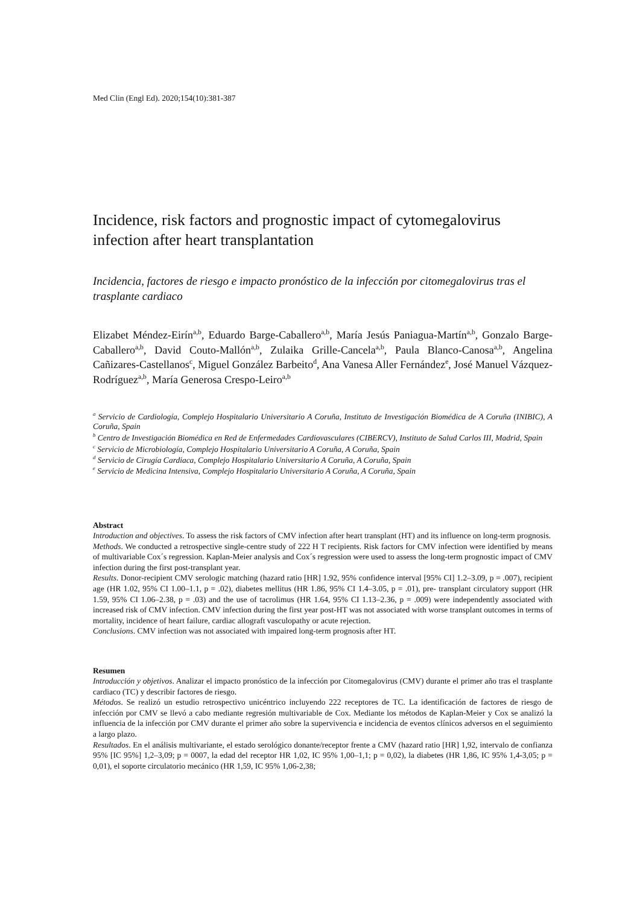Med Clin (Engl Ed). 2020;154(10):381-387
Incidence, risk factors and prognostic impact of cytomegalovirus infection after heart transplantation
Incidencia, factores de riesgo e impacto pronóstico de la infección por citomegalovirus tras el trasplante cardiaco
Elizabet Méndez-Eirín<sup>a,b</sup>, Eduardo Barge-Caballero<sup>a,b</sup>, María Jesús Paniagua-Martín<sup>a,b</sup>, Gonzalo Barge-Caballero<sup>a,b</sup>, David Couto-Mallón<sup>a,b</sup>, Zulaika Grille-Cancela<sup>a,b</sup>, Paula Blanco-Canosa<sup>a,b</sup>, Angelina Cañizares-Castellanos<sup>c</sup>, Miguel González Barbeito<sup>d</sup>, Ana Vanesa Aller Fernández<sup>e</sup>, José Manuel Vázquez-Rodríguez<sup>a,b</sup>, María Generosa Crespo-Leiro<sup>a,b</sup>
<sup>a</sup> Servicio de Cardiología, Complejo Hospitalario Universitario A Coruña, Instituto de Investigación Biomédica de A Coruña (INIBIC), A Coruña, Spain
<sup>b</sup> Centro de Investigación Biomédica en Red de Enfermedades Cardiovasculares (CIBERCV), Instituto de Salud Carlos III, Madrid, Spain
<sup>c</sup> Servicio de Microbiología, Complejo Hospitalario Universitario A Coruña, A Coruña, Spain
<sup>d</sup> Servicio de Cirugía Cardiaca, Complejo Hospitalario Universitario A Coruña, A Coruña, Spain
<sup>e</sup> Servicio de Medicina Intensiva, Complejo Hospitalario Universitario A Coruña, A Coruña, Spain
Abstract
Introduction and objectives. To assess the risk factors of CMV infection after heart transplant (HT) and its influence on long-term prognosis.
Methods. We conducted a retrospective single-centre study of 222 H T recipients. Risk factors for CMV infection were identified by means of multivariable Cox´s regression. Kaplan-Meier analysis and Cox´s regression were used to assess the long-term prognostic impact of CMV infection during the first post-transplant year.
Results. Donor-recipient CMV serologic matching (hazard ratio [HR] 1.92, 95% confidence interval [95% CI] 1.2–3.09, p = .007), recipient age (HR 1.02, 95% CI 1.00–1.1, p = .02), diabetes mellitus (HR 1.86, 95% CI 1.4–3.05, p = .01), pre- transplant circulatory support (HR 1.59, 95% CI 1.06–2.38, p = .03) and the use of tacrolimus (HR 1.64, 95% CI 1.13–2.36, p = .009) were independently associated with increased risk of CMV infection. CMV infection during the first year post-HT was not associated with worse transplant outcomes in terms of mortality, incidence of heart failure, cardiac allograft vasculopathy or acute rejection.
Conclusions. CMV infection was not associated with impaired long-term prognosis after HT.
Resumen
Introducción y objetivos. Analizar el impacto pronóstico de la infección por Citomegalovirus (CMV) durante el primer año tras el trasplante cardiaco (TC) y describir factores de riesgo.
Métodos. Se realizó un estudio retrospectivo unicéntrico incluyendo 222 receptores de TC. La identificación de factores de riesgo de infección por CMV se llevó a cabo mediante regresión multivariable de Cox. Mediante los métodos de Kaplan-Meier y Cox se analizó la influencia de la infección por CMV durante el primer año sobre la supervivencia e incidencia de eventos clínicos adversos en el seguimiento a largo plazo.
Resultados. En el análisis multivariante, el estado serológico donante/receptor frente a CMV (hazard ratio [HR] 1,92, intervalo de confianza 95% [IC 95%] 1,2–3,09; p = 0007, la edad del receptor HR 1,02, IC 95% 1,00–1,1; p = 0,02), la diabetes (HR 1,86, IC 95% 1,4-3,05; p = 0,01), el soporte circulatorio mecánico (HR 1,59, IC 95% 1,06-2,38;